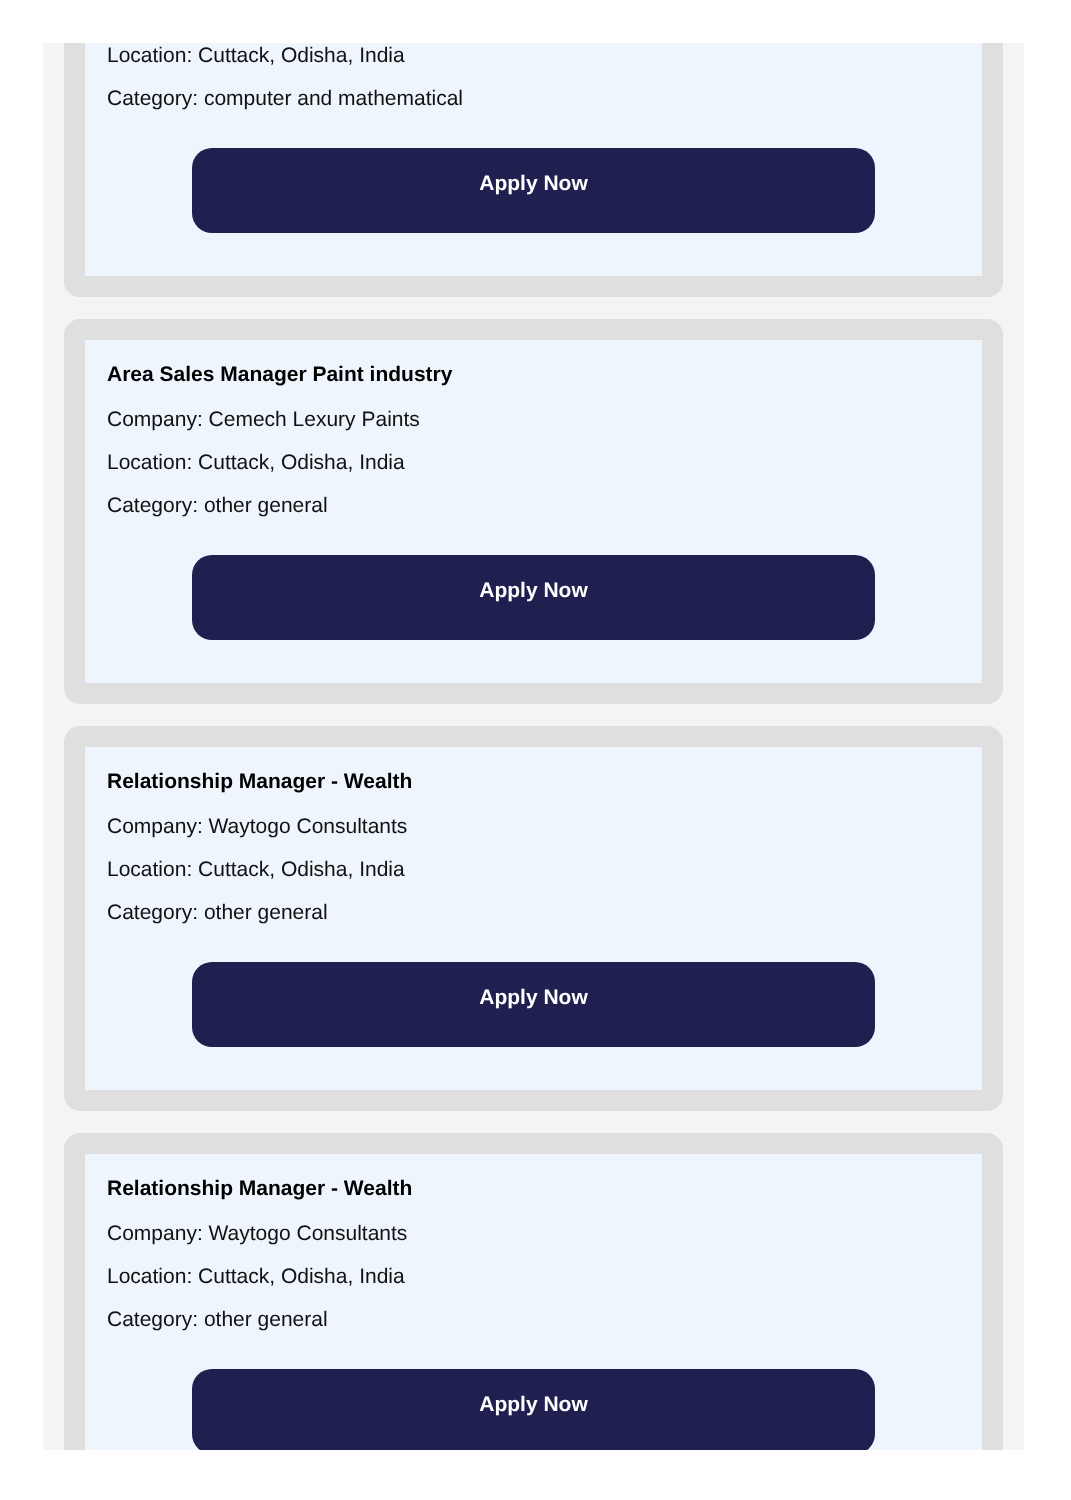Location: Cuttack, Odisha, India
Category: computer and mathematical
Apply Now
Area Sales Manager Paint industry
Company: Cemech Lexury Paints
Location: Cuttack, Odisha, India
Category: other general
Apply Now
Relationship Manager - Wealth
Company: Waytogo Consultants
Location: Cuttack, Odisha, India
Category: other general
Apply Now
Relationship Manager - Wealth
Company: Waytogo Consultants
Location: Cuttack, Odisha, India
Category: other general
Apply Now